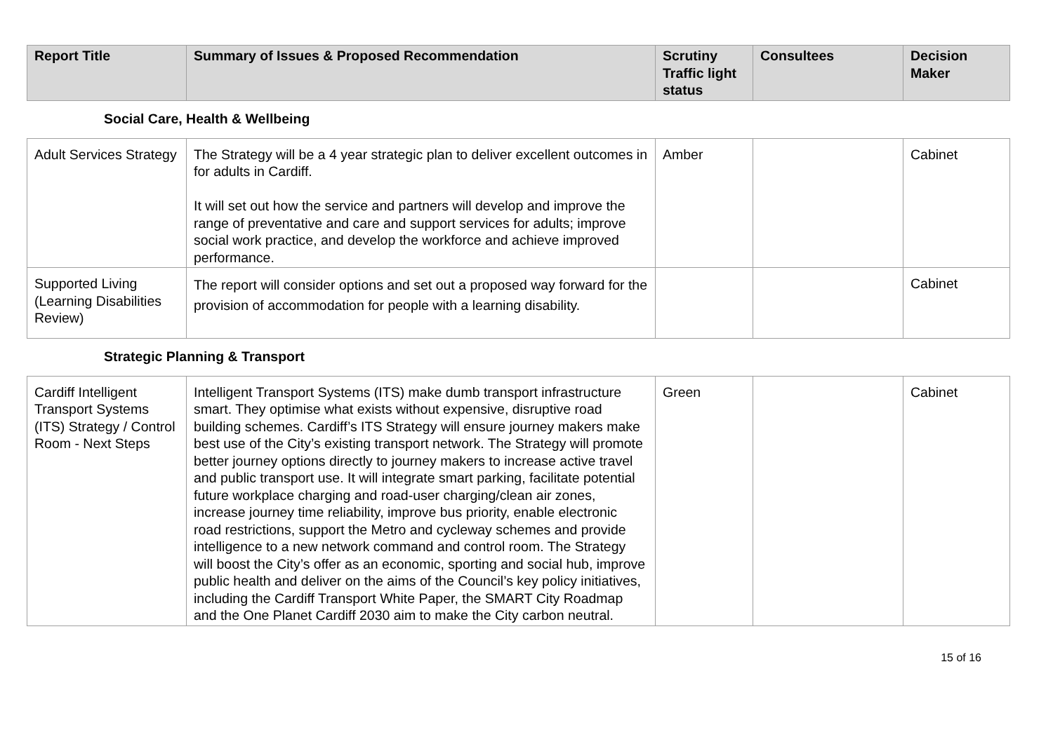| Report Title | Summary of Issues & Proposed Recommendation | Scrutiny Traffic light status | Consultees | Decision Maker |
| --- | --- | --- | --- | --- |
Social Care, Health & Wellbeing
| Adult Services Strategy | The Strategy will be a 4 year strategic plan to deliver excellent outcomes in for adults in Cardiff. It will set out how the service and partners will develop and improve the range of preventative and care and support services for adults; improve social work practice, and develop the workforce and achieve improved performance. | Amber | | Cabinet |
| Supported Living (Learning Disabilities Review) | The report will consider options and set out a proposed way forward for the provision of accommodation for people with a learning disability. | | | Cabinet |
Strategic Planning & Transport
| Cardiff Intelligent Transport Systems (ITS) Strategy / Control Room - Next Steps | Intelligent Transport Systems (ITS) make dumb transport infrastructure smart. They optimise what exists without expensive, disruptive road building schemes. Cardiff’s ITS Strategy will ensure journey makers make best use of the City’s existing transport network. The Strategy will promote better journey options directly to journey makers to increase active travel and public transport use. It will integrate smart parking, facilitate potential future workplace charging and road-user charging/clean air zones, increase journey time reliability, improve bus priority, enable electronic road restrictions, support the Metro and cycleway schemes and provide intelligence to a new network command and control room. The Strategy will boost the City’s offer as an economic, sporting and social hub, improve public health and deliver on the aims of the Council’s key policy initiatives, including the Cardiff Transport White Paper, the SMART City Roadmap and the One Planet Cardiff 2030 aim to make the City carbon neutral. | Green | | Cabinet |
15 of 16